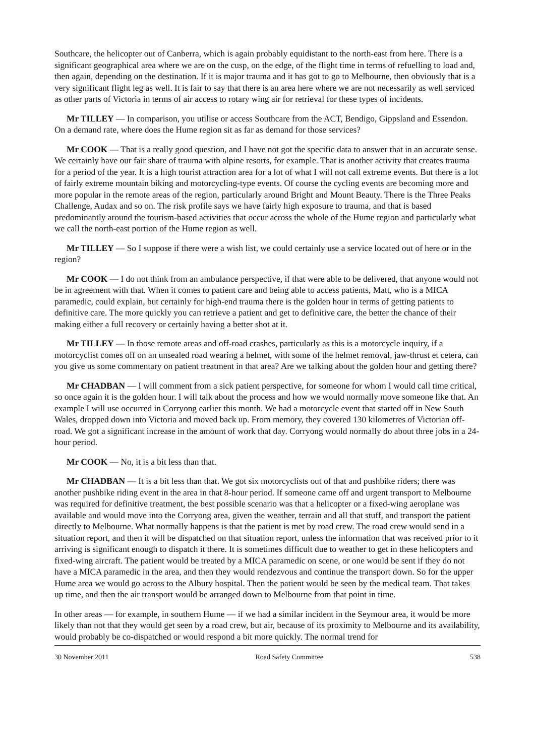Southcare, the helicopter out of Canberra, which is again probably equidistant to the north-east from here. There is a significant geographical area where we are on the cusp, on the edge, of the flight time in terms of refuelling to load and, then again, depending on the destination. If it is major trauma and it has got to go to Melbourne, then obviously that is a very significant flight leg as well. It is fair to say that there is an area here where we are not necessarily as well serviced as other parts of Victoria in terms of air access to rotary wing air for retrieval for these types of incidents.
Mr TILLEY — In comparison, you utilise or access Southcare from the ACT, Bendigo, Gippsland and Essendon. On a demand rate, where does the Hume region sit as far as demand for those services?
Mr COOK — That is a really good question, and I have not got the specific data to answer that in an accurate sense. We certainly have our fair share of trauma with alpine resorts, for example. That is another activity that creates trauma for a period of the year. It is a high tourist attraction area for a lot of what I will not call extreme events. But there is a lot of fairly extreme mountain biking and motorcycling-type events. Of course the cycling events are becoming more and more popular in the remote areas of the region, particularly around Bright and Mount Beauty. There is the Three Peaks Challenge, Audax and so on. The risk profile says we have fairly high exposure to trauma, and that is based predominantly around the tourism-based activities that occur across the whole of the Hume region and particularly what we call the north-east portion of the Hume region as well.
Mr TILLEY — So I suppose if there were a wish list, we could certainly use a service located out of here or in the region?
Mr COOK — I do not think from an ambulance perspective, if that were able to be delivered, that anyone would not be in agreement with that. When it comes to patient care and being able to access patients, Matt, who is a MICA paramedic, could explain, but certainly for high-end trauma there is the golden hour in terms of getting patients to definitive care. The more quickly you can retrieve a patient and get to definitive care, the better the chance of their making either a full recovery or certainly having a better shot at it.
Mr TILLEY — In those remote areas and off-road crashes, particularly as this is a motorcycle inquiry, if a motorcyclist comes off on an unsealed road wearing a helmet, with some of the helmet removal, jaw-thrust et cetera, can you give us some commentary on patient treatment in that area? Are we talking about the golden hour and getting there?
Mr CHADBAN — I will comment from a sick patient perspective, for someone for whom I would call time critical, so once again it is the golden hour. I will talk about the process and how we would normally move someone like that. An example I will use occurred in Corryong earlier this month. We had a motorcycle event that started off in New South Wales, dropped down into Victoria and moved back up. From memory, they covered 130 kilometres of Victorian off-road. We got a significant increase in the amount of work that day. Corryong would normally do about three jobs in a 24-hour period.
Mr COOK — No, it is a bit less than that.
Mr CHADBAN — It is a bit less than that. We got six motorcyclists out of that and pushbike riders; there was another pushbike riding event in the area in that 8-hour period. If someone came off and urgent transport to Melbourne was required for definitive treatment, the best possible scenario was that a helicopter or a fixed-wing aeroplane was available and would move into the Corryong area, given the weather, terrain and all that stuff, and transport the patient directly to Melbourne. What normally happens is that the patient is met by road crew. The road crew would send in a situation report, and then it will be dispatched on that situation report, unless the information that was received prior to it arriving is significant enough to dispatch it there. It is sometimes difficult due to weather to get in these helicopters and fixed-wing aircraft. The patient would be treated by a MICA paramedic on scene, or one would be sent if they do not have a MICA paramedic in the area, and then they would rendezvous and continue the transport down. So for the upper Hume area we would go across to the Albury hospital. Then the patient would be seen by the medical team. That takes up time, and then the air transport would be arranged down to Melbourne from that point in time.
In other areas — for example, in southern Hume — if we had a similar incident in the Seymour area, it would be more likely than not that they would get seen by a road crew, but air, because of its proximity to Melbourne and its availability, would probably be co-dispatched or would respond a bit more quickly. The normal trend for
30 November 2011 Road Safety Committee 538